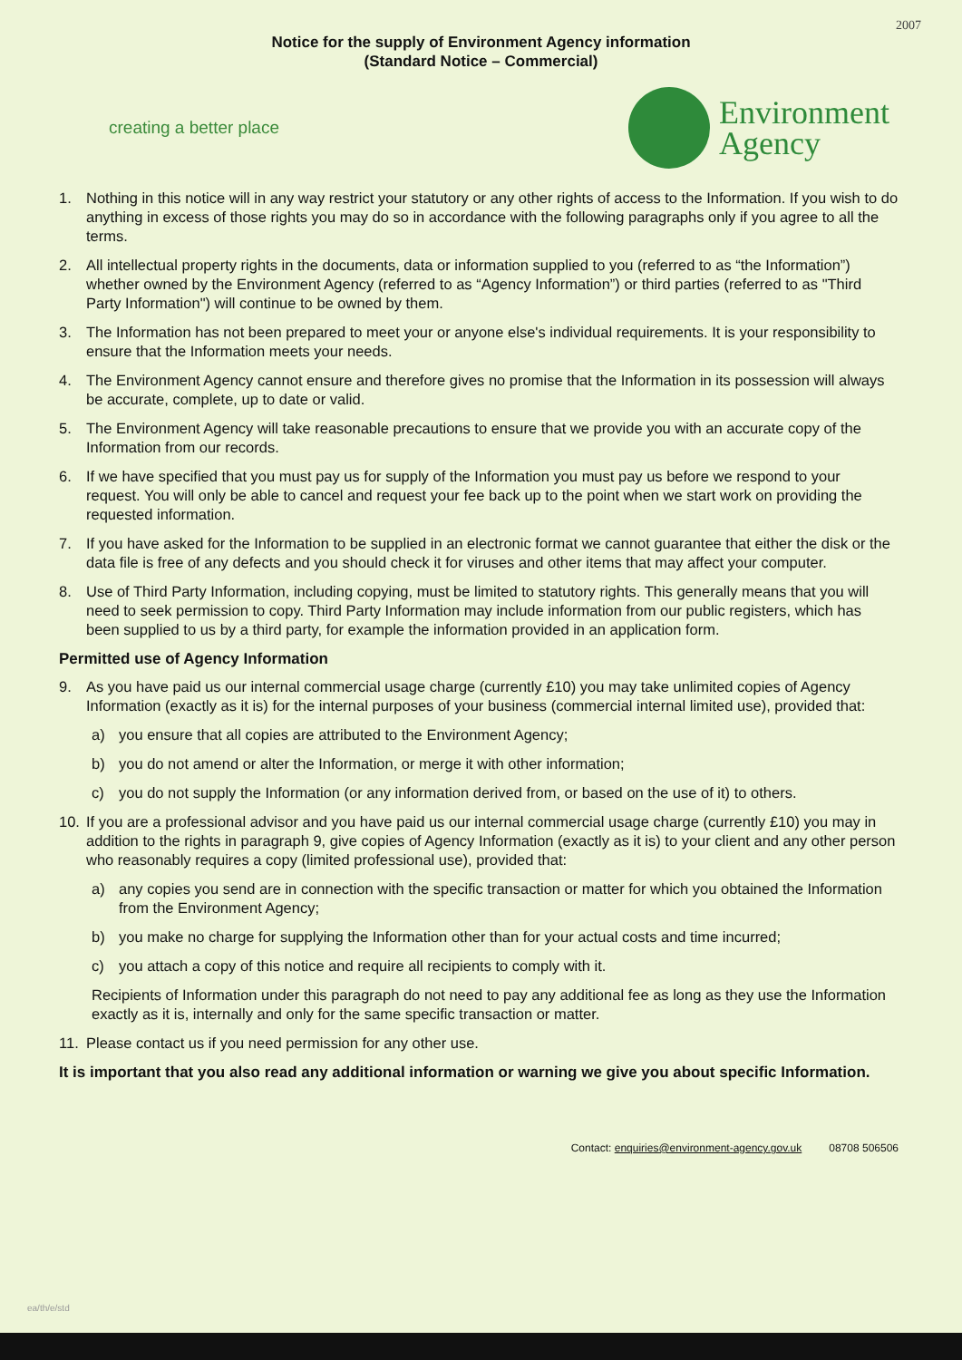2007
Notice for the supply of Environment Agency information
(Standard Notice – Commercial)
creating a better place
Environment
Agency
1. Nothing in this notice will in any way restrict your statutory or any other rights of access to the Information. If you wish to do anything in excess of those rights you may do so in accordance with the following paragraphs only if you agree to all the terms.
2. All intellectual property rights in the documents, data or information supplied to you (referred to as “the Information”) whether owned by the Environment Agency (referred to as “Agency Information”) or third parties (referred to as "Third Party Information") will continue to be owned by them.
3. The Information has not been prepared to meet your or anyone else's individual requirements. It is your responsibility to ensure that the Information meets your needs.
4. The Environment Agency cannot ensure and therefore gives no promise that the Information in its possession will always be accurate, complete, up to date or valid.
5. The Environment Agency will take reasonable precautions to ensure that we provide you with an accurate copy of the Information from our records.
6. If we have specified that you must pay us for supply of the Information you must pay us before we respond to your request. You will only be able to cancel and request your fee back up to the point when we start work on providing the requested information.
7. If you have asked for the Information to be supplied in an electronic format we cannot guarantee that either the disk or the data file is free of any defects and you should check it for viruses and other items that may affect your computer.
8. Use of Third Party Information, including copying, must be limited to statutory rights. This generally means that you will need to seek permission to copy. Third Party Information may include information from our public registers, which has been supplied to us by a third party, for example the information provided in an application form.
Permitted use of Agency Information
9. As you have paid us our internal commercial usage charge (currently £10) you may take unlimited copies of Agency Information (exactly as it is) for the internal purposes of your business (commercial internal limited use), provided that:
a) you ensure that all copies are attributed to the Environment Agency;
b) you do not amend or alter the Information, or merge it with other information;
c) you do not supply the Information (or any information derived from, or based on the use of it) to others.
10. If you are a professional advisor and you have paid us our internal commercial usage charge (currently £10) you may in addition to the rights in paragraph 9, give copies of Agency Information (exactly as it is) to your client and any other person who reasonably requires a copy (limited professional use), provided that:
a) any copies you send are in connection with the specific transaction or matter for which you obtained the Information from the Environment Agency;
b) you make no charge for supplying the Information other than for your actual costs and time incurred;
c) you attach a copy of this notice and require all recipients to comply with it.
Recipients of Information under this paragraph do not need to pay any additional fee as long as they use the Information exactly as it is, internally and only for the same specific transaction or matter.
11. Please contact us if you need permission for any other use.
It is important that you also read any additional information or warning we give you about specific Information.
Contact: enquiries@environment-agency.gov.uk 08708 506506
ea/th/e/std